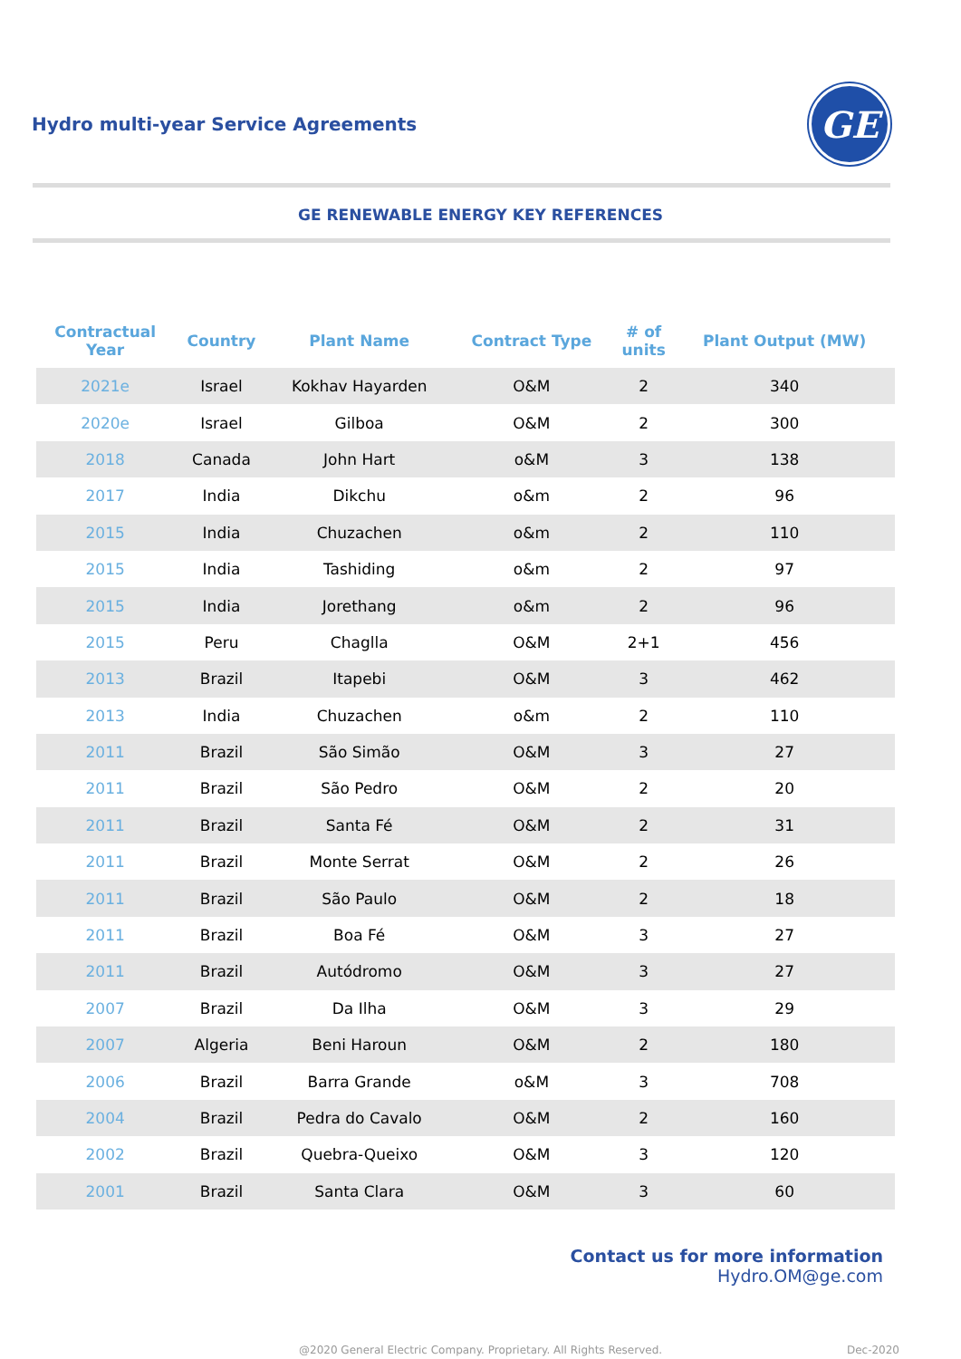Hydro multi-year Service Agreements
GE
GE RENEWABLE ENERGY KEY REFERENCES
| Contractual Year | Country | Plant Name | Contract Type | # of units | Plant Output (MW) |
| --- | --- | --- | --- | --- | --- |
| 2021e | Israel | Kokhav Hayarden | O&M | 2 | 340 |
| 2020e | Israel | Gilboa | O&M | 2 | 300 |
| 2018 | Canada | John Hart | o&M | 3 | 138 |
| 2017 | India | Dikchu | o&m | 2 | 96 |
| 2015 | India | Chuzachen | o&m | 2 | 110 |
| 2015 | India | Tashiding | o&m | 2 | 97 |
| 2015 | India | Jorethang | o&m | 2 | 96 |
| 2015 | Peru | Chaglla | O&M | 2+1 | 456 |
| 2013 | Brazil | Itapebi | O&M | 3 | 462 |
| 2013 | India | Chuzachen | o&m | 2 | 110 |
| 2011 | Brazil | São Simão | O&M | 3 | 27 |
| 2011 | Brazil | São Pedro | O&M | 2 | 20 |
| 2011 | Brazil | Santa Fé | O&M | 2 | 31 |
| 2011 | Brazil | Monte Serrat | O&M | 2 | 26 |
| 2011 | Brazil | São Paulo | O&M | 2 | 18 |
| 2011 | Brazil | Boa Fé | O&M | 3 | 27 |
| 2011 | Brazil | Autódromo | O&M | 3 | 27 |
| 2007 | Brazil | Da Ilha | O&M | 3 | 29 |
| 2007 | Algeria | Beni Haroun | O&M | 2 | 180 |
| 2006 | Brazil | Barra Grande | o&M | 3 | 708 |
| 2004 | Brazil | Pedra do Cavalo | O&M | 2 | 160 |
| 2002 | Brazil | Quebra-Queixo | O&M | 3 | 120 |
| 2001 | Brazil | Santa Clara | O&M | 3 | 60 |
Contact us for more information
Hydro.OM@ge.com
@2020 General Electric Company. Proprietary. All Rights Reserved. Dec-2020